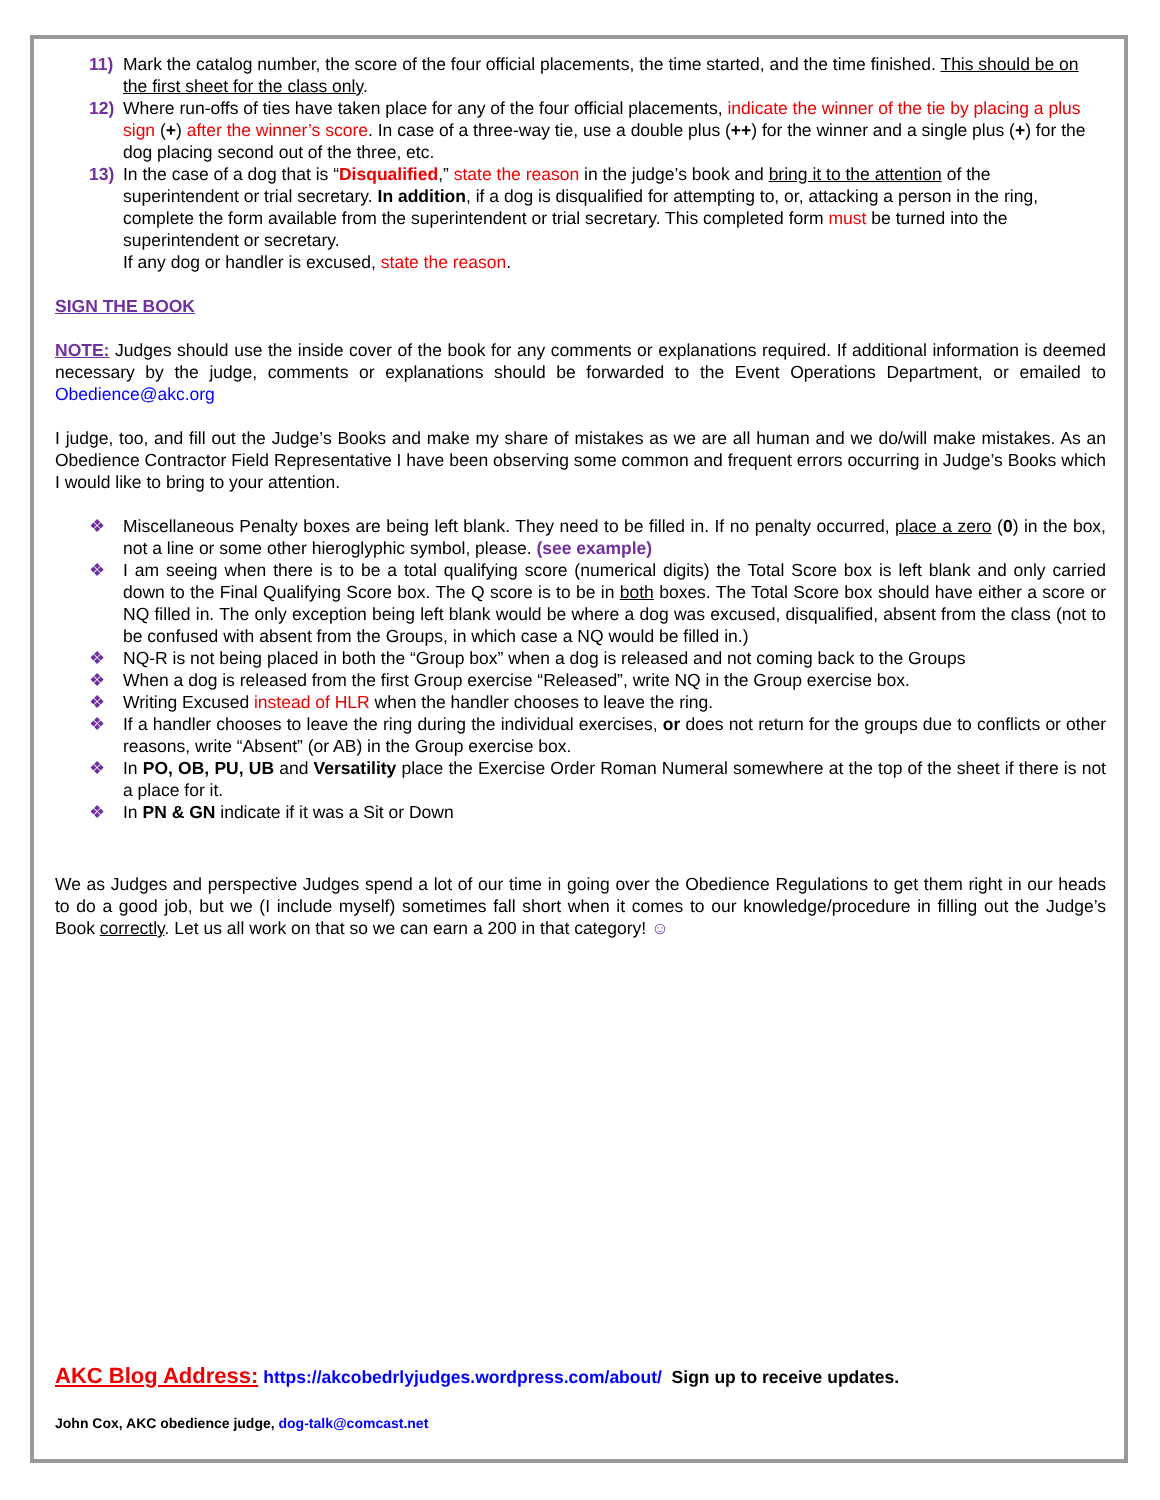11) Mark the catalog number, the score of the four official placements, the time started, and the time finished. This should be on the first sheet for the class only.
12) Where run-offs of ties have taken place for any of the four official placements, indicate the winner of the tie by placing a plus sign (+) after the winner’s score. In case of a three-way tie, use a double plus (++) for the winner and a single plus (+) for the dog placing second out of the three, etc.
13) In the case of a dog that is “Disqualified,” state the reason in the judge’s book and bring it to the attention of the superintendent or trial secretary. In addition, if a dog is disqualified for attempting to, or, attacking a person in the ring, complete the form available from the superintendent or trial secretary. This completed form must be turned into the superintendent or secretary.
If any dog or handler is excused, state the reason.
SIGN THE BOOK
NOTE: Judges should use the inside cover of the book for any comments or explanations required. If additional information is deemed necessary by the judge, comments or explanations should be forwarded to the Event Operations Department, or emailed to Obedience@akc.org
I judge, too, and fill out the Judge’s Books and make my share of mistakes as we are all human and we do/will make mistakes. As an Obedience Contractor Field Representative I have been observing some common and frequent errors occurring in Judge’s Books which I would like to bring to your attention.
❖ Miscellaneous Penalty boxes are being left blank. They need to be filled in. If no penalty occurred, place a zero (0) in the box, not a line or some other hieroglyphic symbol, please. (see example)
❖ I am seeing when there is to be a total qualifying score (numerical digits) the Total Score box is left blank and only carried down to the Final Qualifying Score box. The Q score is to be in both boxes. The Total Score box should have either a score or NQ filled in. The only exception being left blank would be where a dog was excused, disqualified, absent from the class (not to be confused with absent from the Groups, in which case a NQ would be filled in.)
❖ NQ-R is not being placed in both the “Group box” when a dog is released and not coming back to the Groups
❖ When a dog is released from the first Group exercise “Released”, write NQ in the Group exercise box.
❖ Writing Excused instead of HLR when the handler chooses to leave the ring.
❖ If a handler chooses to leave the ring during the individual exercises, or does not return for the groups due to conflicts or other reasons, write “Absent” (or AB) in the Group exercise box.
❖ In PO, OB, PU, UB and Versatility place the Exercise Order Roman Numeral somewhere at the top of the sheet if there is not a place for it.
❖ In PN & GN indicate if it was a Sit or Down
We as Judges and perspective Judges spend a lot of our time in going over the Obedience Regulations to get them right in our heads to do a good job, but we (I include myself) sometimes fall short when it comes to our knowledge/procedure in filling out the Judge’s Book correctly. Let us all work on that so we can earn a 200 in that category! ☺
AKC Blog Address: https://akcobedrlyjudges.wordpress.com/about/ Sign up to receive updates.
John Cox, AKC obedience judge, dog-talk@comcast.net